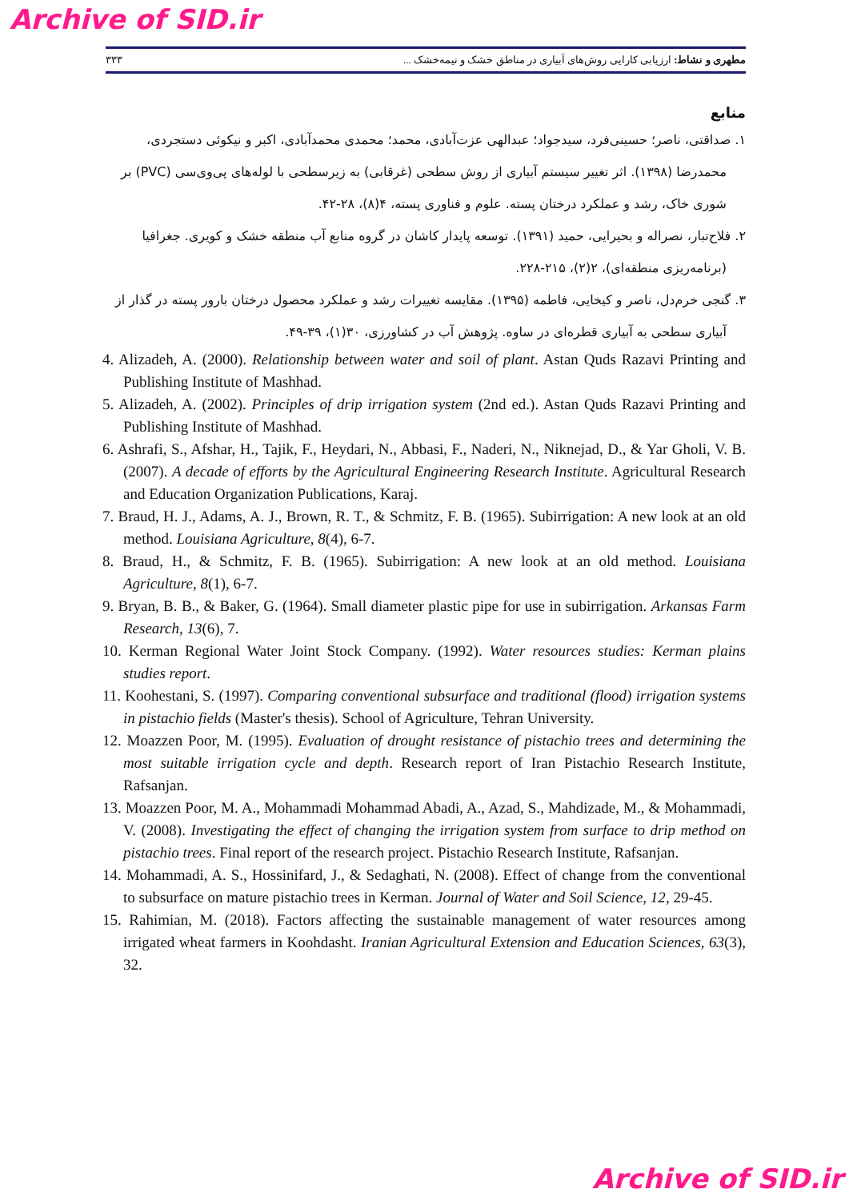Archive of SID.ir
مطهری و نشاط: ارزیابی کارایی روش‌های آبیاری در مناطق خشک و نیمه‌خشک ... ۳۳۳
منابع
۱. صداقتی، ناصر؛ حسینی‌فرد، سیدجواد؛ عبدالهی عزت‌آبادی، محمد؛ محمدی محمدآبادی، اکبر و نیکوئی دستجردی، محمدرضا (۱۳۹۸). اثر تغییر سیستم آبیاری از روش سطحی (غرقابی) به زیرسطحی با لوله‌های پی‌وی‌سی (PVC) بر شوری خاک، رشد و عملکرد درختان پسته. علوم و فناوری پسته، ۴(۸)، ۲۸-۴۲.
۲. فلاح‌تبار، نصراله و بحیرایی، حمید (۱۳۹۱). توسعه پایدار کاشان در گروه منابع آب منطقه خشک و کویری. جغرافیا (برنامه‌ریزی منطقه‌ای)، ۲(۲)، ۲۱۵-۲۲۸.
۳. گنجی خرم‌دل، ناصر و کیخایی، فاطمه (۱۳۹۵). مقایسه تغییرات رشد و عملکرد محصول درختان بارور پسته در گذار از آبیاری سطحی به آبیاری قطره‌ای در ساوه. پژوهش آب در کشاورزی، ۳۰(۱)، ۳۹-۴۹.
4. Alizadeh, A. (2000). Relationship between water and soil of plant. Astan Quds Razavi Printing and Publishing Institute of Mashhad.
5. Alizadeh, A. (2002). Principles of drip irrigation system (2nd ed.). Astan Quds Razavi Printing and Publishing Institute of Mashhad.
6. Ashrafi, S., Afshar, H., Tajik, F., Heydari, N., Abbasi, F., Naderi, N., Niknejad, D., & Yar Gholi, V. B. (2007). A decade of efforts by the Agricultural Engineering Research Institute. Agricultural Research and Education Organization Publications, Karaj.
7. Braud, H. J., Adams, A. J., Brown, R. T., & Schmitz, F. B. (1965). Subirrigation: A new look at an old method. Louisiana Agriculture, 8(4), 6-7.
8. Braud, H., & Schmitz, F. B. (1965). Subirrigation: A new look at an old method. Louisiana Agriculture, 8(1), 6-7.
9. Bryan, B. B., & Baker, G. (1964). Small diameter plastic pipe for use in subirrigation. Arkansas Farm Research, 13(6), 7.
10. Kerman Regional Water Joint Stock Company. (1992). Water resources studies: Kerman plains studies report.
11. Koohestani, S. (1997). Comparing conventional subsurface and traditional (flood) irrigation systems in pistachio fields (Master's thesis). School of Agriculture, Tehran University.
12. Moazzen Poor, M. (1995). Evaluation of drought resistance of pistachio trees and determining the most suitable irrigation cycle and depth. Research report of Iran Pistachio Research Institute, Rafsanjan.
13. Moazzen Poor, M. A., Mohammadi Mohammad Abadi, A., Azad, S., Mahdizade, M., & Mohammadi, V. (2008). Investigating the effect of changing the irrigation system from surface to drip method on pistachio trees. Final report of the research project. Pistachio Research Institute, Rafsanjan.
14. Mohammadi, A. S., Hossinifard, J., & Sedaghati, N. (2008). Effect of change from the conventional to subsurface on mature pistachio trees in Kerman. Journal of Water and Soil Science, 12, 29-45.
15. Rahimian, M. (2018). Factors affecting the sustainable management of water resources among irrigated wheat farmers in Koohdasht. Iranian Agricultural Extension and Education Sciences, 63(3), 32.
Archive of SID.ir